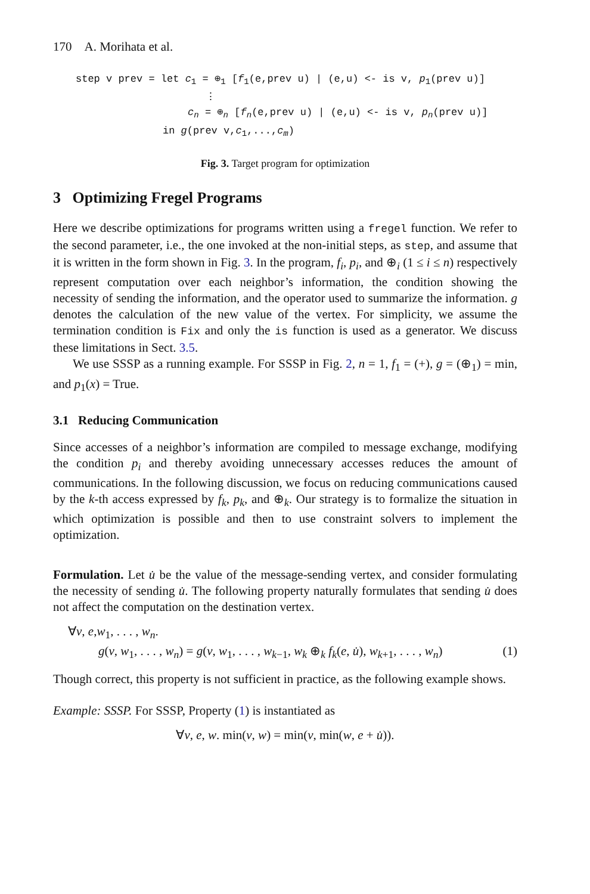170 A. Morihata et al.
step v prev = let c<sub>1</sub> = ⊕<sub>1</sub> [f<sub>1</sub>(e,prev u) | (e,u) <- is v, p<sub>1</sub>(prev u)]
⋮
c<sub>n</sub> = ⊕<sub>n</sub> [f<sub>n</sub>(e,prev u) | (e,u) <- is v, p<sub>n</sub>(prev u)]
in g(prev v,c<sub>1</sub>,...,c<sub>m</sub>)
Fig. 3. Target program for optimization
3 Optimizing Fregel Programs
Here we describe optimizations for programs written using a fregel function. We refer to the second parameter, i.e., the one invoked at the non-initial steps, as step, and assume that it is written in the form shown in Fig. 3. In the program, f<sub>i</sub>, p<sub>i</sub>, and ⊕<sub>i</sub> (1 ≤ i ≤ n) respectively represent computation over each neighbor’s information, the condition showing the necessity of sending the information, and the operator used to summarize the information. g denotes the calculation of the new value of the vertex. For simplicity, we assume the termination condition is Fix and only the is function is used as a generator. We discuss these limitations in Sect. 3.5.
We use SSSP as a running example. For SSSP in Fig. 2, n = 1, f<sub>1</sub> = (+), g = (⊕<sub>1</sub>) = min, and p<sub>1</sub>(x) = True.
3.1 Reducing Communication
Since accesses of a neighbor’s information are compiled to message exchange, modifying the condition p<sub>i</sub> and thereby avoiding unnecessary accesses reduces the amount of communications. In the following discussion, we focus on reducing communications caused by the k-th access expressed by f<sub>k</sub>, p<sub>k</sub>, and ⊕<sub>k</sub>. Our strategy is to formalize the situation in which optimization is possible and then to use constraint solvers to implement the optimization.
Formulation. Let u̇ be the value of the message-sending vertex, and consider formulating the necessity of sending u̇. The following property naturally formulates that sending u̇ does not affect the computation on the destination vertex.
∀v, e,w<sub>1</sub>, . . . , w<sub>n</sub>.
g(v, w<sub>1</sub>, . . . , w<sub>n</sub>) = g(v, w<sub>1</sub>, . . . , w<sub>k−1</sub>, w<sub>k</sub> ⊕<sub>k</sub> f<sub>k</sub>(e, u̇), w<sub>k+1</sub>, . . . , w<sub>n</sub>) (1)
Though correct, this property is not sufficient in practice, as the following example shows.
Example: SSSP. For SSSP, Property (1) is instantiated as
∀v, e, w. min(v, w) = min(v, min(w, e + u̇)).